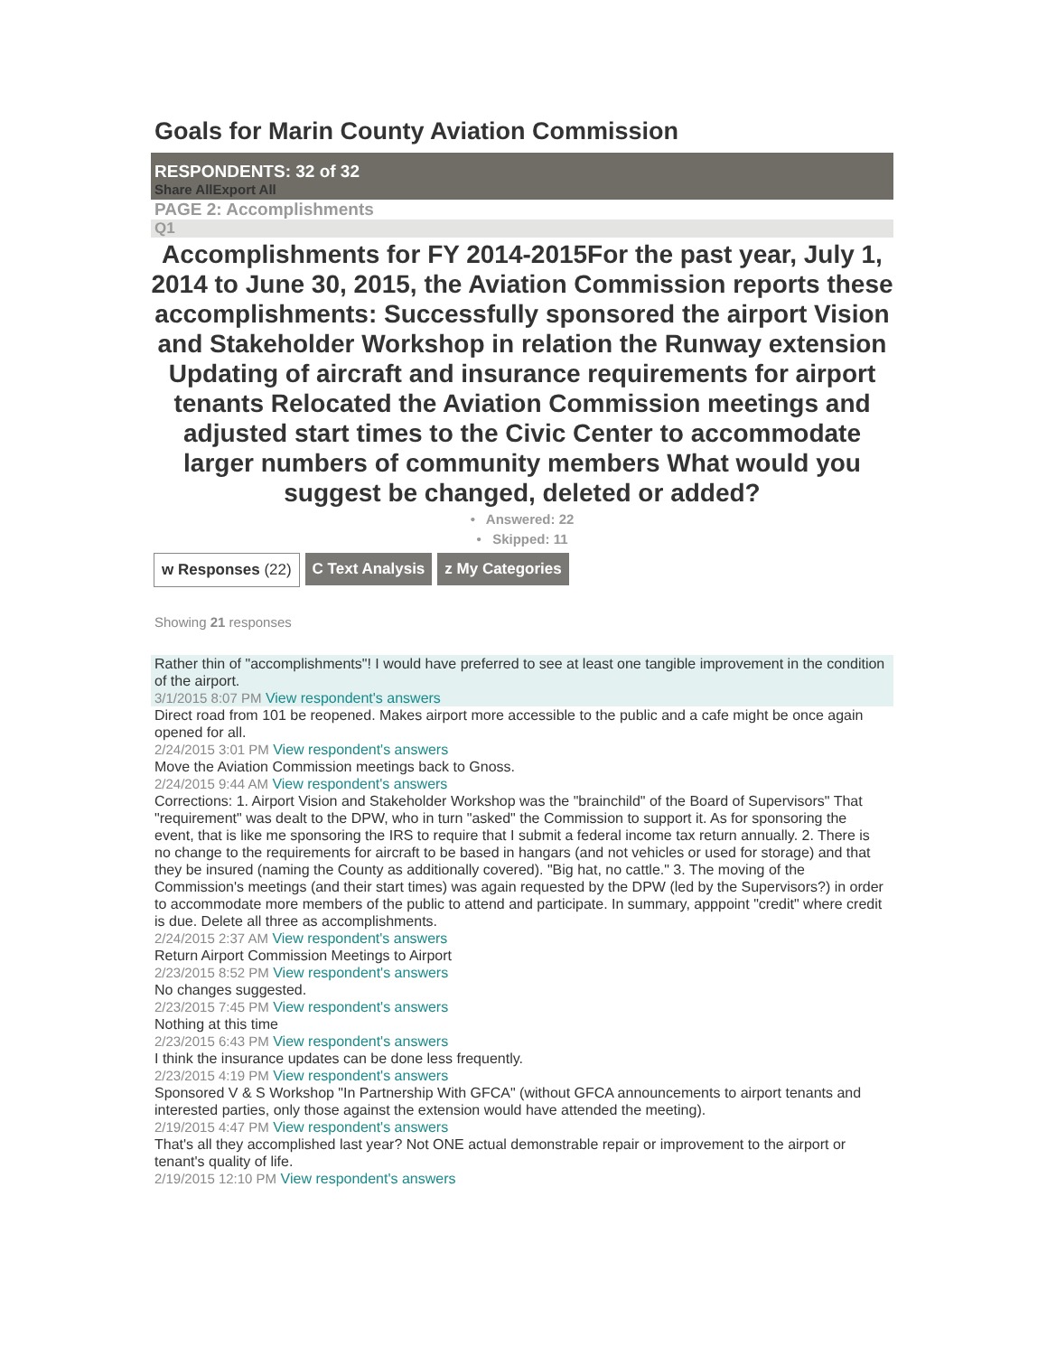Goals for Marin County Aviation Commission
RESPONDENTS: 32 of 32
Share All Export All
PAGE 2: Accomplishments
Q1
Accomplishments for FY 2014-2015For the past year, July 1, 2014 to June 30, 2015, the Aviation Commission reports these accomplishments: Successfully sponsored the airport Vision and Stakeholder Workshop in relation the Runway extension Updating of aircraft and insurance requirements for airport tenants Relocated the Aviation Commission meetings and adjusted start times to the Civic Center to accommodate larger numbers of community members What would you suggest be changed, deleted or added?
• Answered: 22
• Skipped: 11
w Responses (22) C Text Analysis z My Categories
Showing 21 responses
Rather thin of "accomplishments"! I would have preferred to see at least one tangible improvement in the condition of the airport.
3/1/2015 8:07 PM View respondent's answers
Direct road from 101 be reopened. Makes airport more accessible to the public and a cafe might be once again opened for all.
2/24/2015 3:01 PM View respondent's answers
Move the Aviation Commission meetings back to Gnoss.
2/24/2015 9:44 AM View respondent's answers
Corrections: 1. Airport Vision and Stakeholder Workshop was the "brainchild" of the Board of Supervisors" That "requirement" was dealt to the DPW, who in turn "asked" the Commission to support it. As for sponsoring the event, that is like me sponsoring the IRS to require that I submit a federal income tax return annually. 2. There is no change to the requirements for aircraft to be based in hangars (and not vehicles or used for storage) and that they be insured (naming the County as additionally covered). "Big hat, no cattle." 3. The moving of the Commission's meetings (and their start times) was again requested by the DPW (led by the Supervisors?) in order to accommodate more members of the public to attend and participate. In summary, apppoint "credit" where credit is due. Delete all three as accomplishments.
2/24/2015 2:37 AM View respondent's answers
Return Airport Commission Meetings to Airport
2/23/2015 8:52 PM View respondent's answers
No changes suggested.
2/23/2015 7:45 PM View respondent's answers
Nothing at this time
2/23/2015 6:43 PM View respondent's answers
I think the insurance updates can be done less frequently.
2/23/2015 4:19 PM View respondent's answers
Sponsored V & S Workshop "In Partnership With GFCA" (without GFCA announcements to airport tenants and interested parties, only those against the extension would have attended the meeting).
2/19/2015 4:47 PM View respondent's answers
That's all they accomplished last year? Not ONE actual demonstrable repair or improvement to the airport or tenant's quality of life.
2/19/2015 12:10 PM View respondent's answers